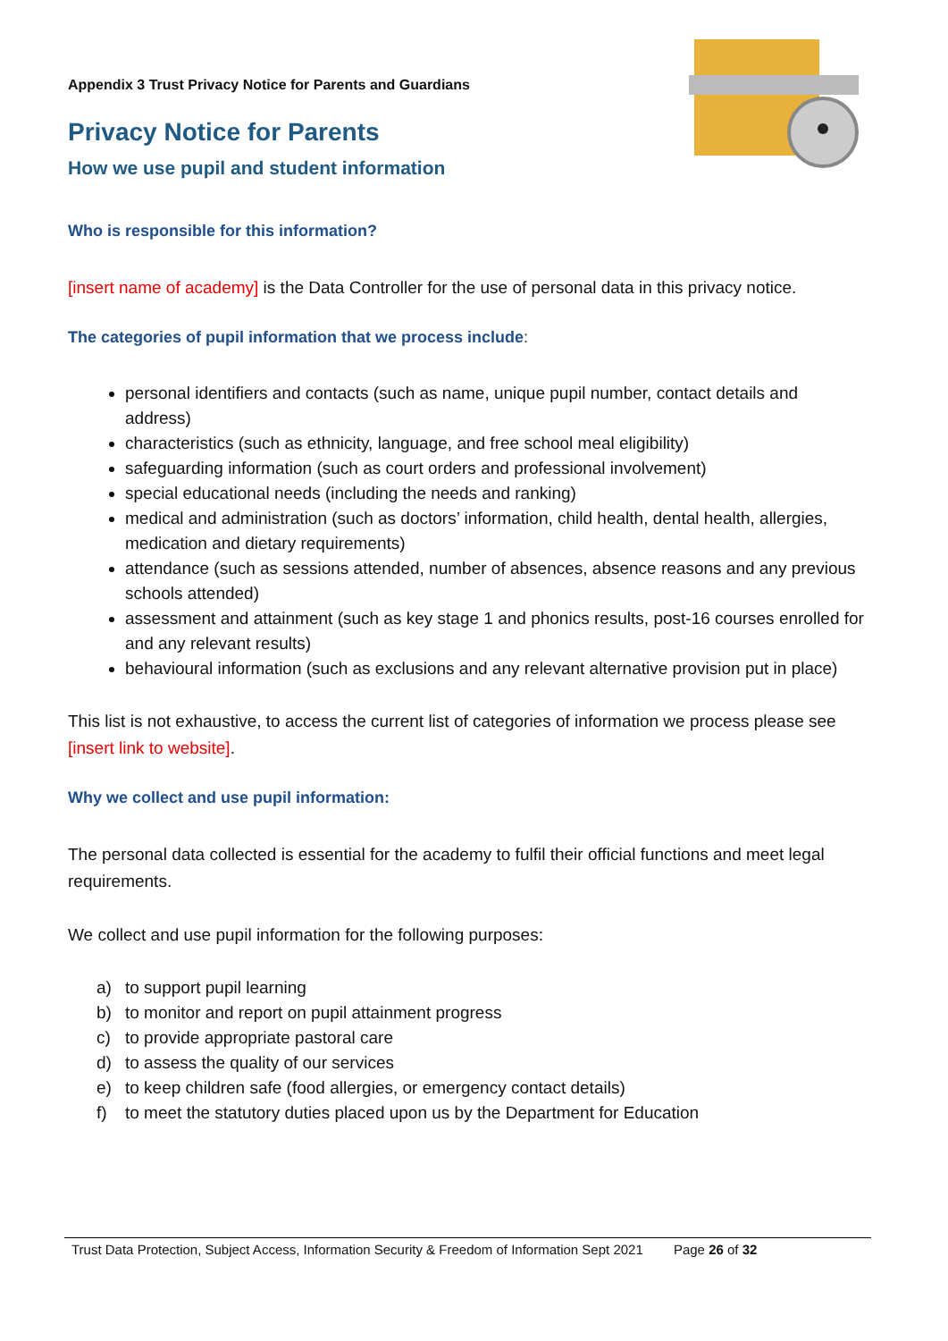Appendix 3 Trust Privacy Notice for Parents and Guardians
Privacy Notice for Parents
How we use pupil and student information
Who is responsible for this information?
[insert name of academy] is the Data Controller for the use of personal data in this privacy notice.
The categories of pupil information that we process include:
personal identifiers and contacts (such as name, unique pupil number, contact details and address)
characteristics (such as ethnicity, language, and free school meal eligibility)
safeguarding information (such as court orders and professional involvement)
special educational needs (including the needs and ranking)
medical and administration (such as doctors’ information, child health, dental health, allergies, medication and dietary requirements)
attendance (such as sessions attended, number of absences, absence reasons and any previous schools attended)
assessment and attainment (such as key stage 1 and phonics results, post-16 courses enrolled for and any relevant results)
behavioural information (such as exclusions and any relevant alternative provision put in place)
This list is not exhaustive, to access the current list of categories of information we process please see [insert link to website].
Why we collect and use pupil information:
The personal data collected is essential for the academy to fulfil their official functions and meet legal requirements.
We collect and use pupil information for the following purposes:
a) to support pupil learning
b) to monitor and report on pupil attainment progress
c) to provide appropriate pastoral care
d) to assess the quality of our services
e) to keep children safe (food allergies, or emergency contact details)
f) to meet the statutory duties placed upon us by the Department for Education
Trust Data Protection, Subject Access, Information Security & Freedom of Information Sept 2021 Page 26 of 32